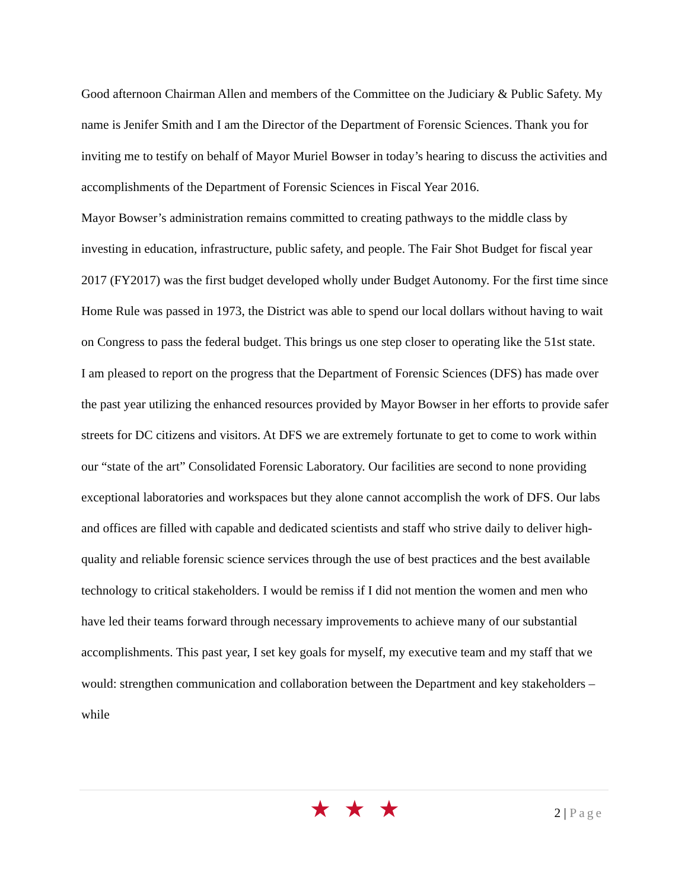Good afternoon Chairman Allen and members of the Committee on the Judiciary & Public Safety. My name is Jenifer Smith and I am the Director of the Department of Forensic Sciences. Thank you for inviting me to testify on behalf of Mayor Muriel Bowser in today’s hearing to discuss the activities and accomplishments of the Department of Forensic Sciences in Fiscal Year 2016.
Mayor Bowser’s administration remains committed to creating pathways to the middle class by investing in education, infrastructure, public safety, and people. The Fair Shot Budget for fiscal year 2017 (FY2017) was the first budget developed wholly under Budget Autonomy. For the first time since Home Rule was passed in 1973, the District was able to spend our local dollars without having to wait on Congress to pass the federal budget. This brings us one step closer to operating like the 51st state.
I am pleased to report on the progress that the Department of Forensic Sciences (DFS) has made over the past year utilizing the enhanced resources provided by Mayor Bowser in her efforts to provide safer streets for DC citizens and visitors. At DFS we are extremely fortunate to get to come to work within our “state of the art” Consolidated Forensic Laboratory. Our facilities are second to none providing exceptional laboratories and workspaces but they alone cannot accomplish the work of DFS. Our labs and offices are filled with capable and dedicated scientists and staff who strive daily to deliver high-quality and reliable forensic science services through the use of best practices and the best available technology to critical stakeholders. I would be remiss if I did not mention the women and men who have led their teams forward through necessary improvements to achieve many of our substantial accomplishments. This past year, I set key goals for myself, my executive team and my staff that we would: strengthen communication and collaboration between the Department and key stakeholders – while
★★★
2 | Page